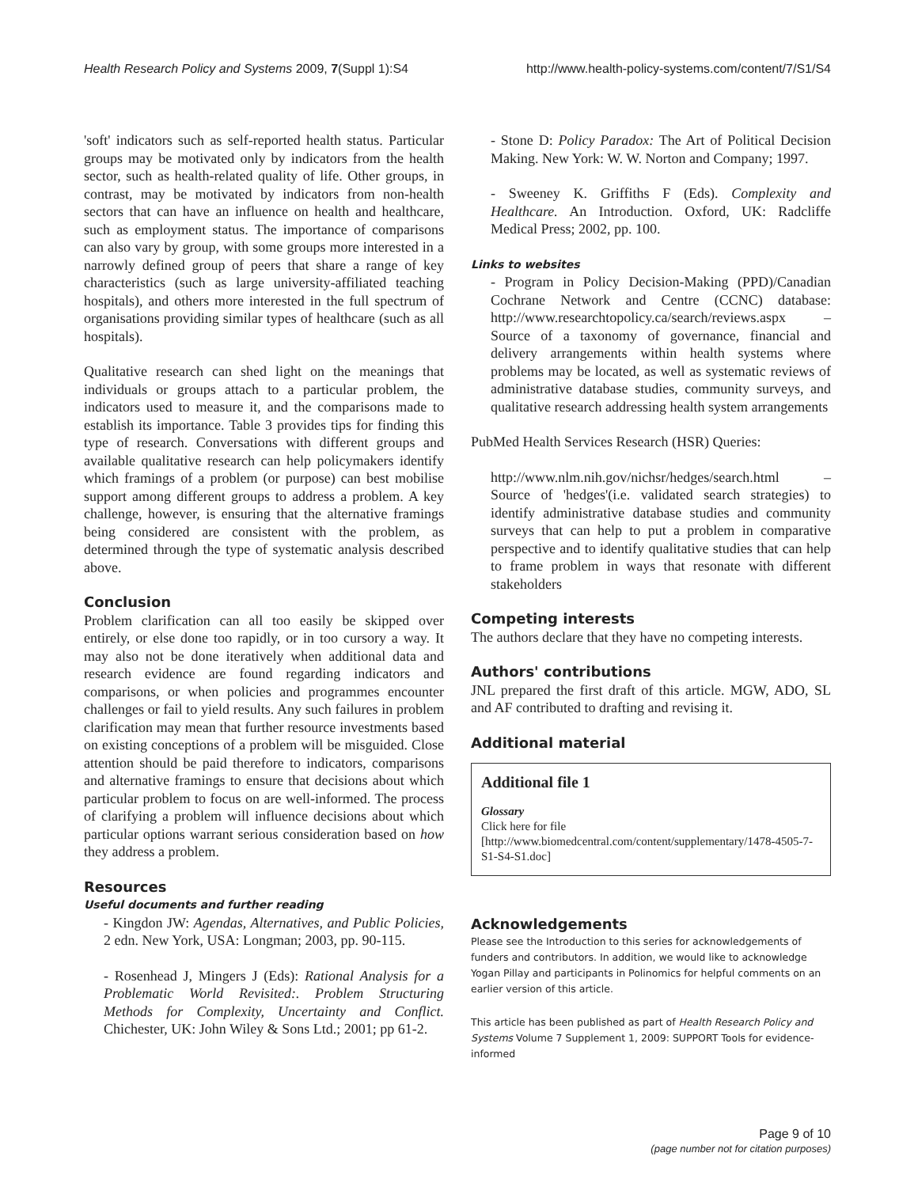Health Research Policy and Systems 2009, 7(Suppl 1):S4 http://www.health-policy-systems.com/content/7/S1/S4
'soft' indicators such as self-reported health status. Particular groups may be motivated only by indicators from the health sector, such as health-related quality of life. Other groups, in contrast, may be motivated by indicators from non-health sectors that can have an influence on health and healthcare, such as employment status. The importance of comparisons can also vary by group, with some groups more interested in a narrowly defined group of peers that share a range of key characteristics (such as large university-affiliated teaching hospitals), and others more interested in the full spectrum of organisations providing similar types of healthcare (such as all hospitals).
Qualitative research can shed light on the meanings that individuals or groups attach to a particular problem, the indicators used to measure it, and the comparisons made to establish its importance. Table 3 provides tips for finding this type of research. Conversations with different groups and available qualitative research can help policymakers identify which framings of a problem (or purpose) can best mobilise support among different groups to address a problem. A key challenge, however, is ensuring that the alternative framings being considered are consistent with the problem, as determined through the type of systematic analysis described above.
Conclusion
Problem clarification can all too easily be skipped over entirely, or else done too rapidly, or in too cursory a way. It may also not be done iteratively when additional data and research evidence are found regarding indicators and comparisons, or when policies and programmes encounter challenges or fail to yield results. Any such failures in problem clarification may mean that further resource investments based on existing conceptions of a problem will be misguided. Close attention should be paid therefore to indicators, comparisons and alternative framings to ensure that decisions about which particular problem to focus on are well-informed. The process of clarifying a problem will influence decisions about which particular options warrant serious consideration based on how they address a problem.
Resources
Useful documents and further reading
- Kingdon JW: Agendas, Alternatives, and Public Policies, 2 edn. New York, USA: Longman; 2003, pp. 90-115.
- Rosenhead J, Mingers J (Eds): Rational Analysis for a Problematic World Revisited:. Problem Structuring Methods for Complexity, Uncertainty and Conflict. Chichester, UK: John Wiley & Sons Ltd.; 2001; pp 61-2.
- Stone D: Policy Paradox: The Art of Political Decision Making. New York: W. W. Norton and Company; 1997.
- Sweeney K. Griffiths F (Eds). Complexity and Healthcare. An Introduction. Oxford, UK: Radcliffe Medical Press; 2002, pp. 100.
Links to websites
- Program in Policy Decision-Making (PPD)/Canadian Cochrane Network and Centre (CCNC) database: http://www.researchtopolicy.ca/search/reviews.aspx – Source of a taxonomy of governance, financial and delivery arrangements within health systems where problems may be located, as well as systematic reviews of administrative database studies, community surveys, and qualitative research addressing health system arrangements
PubMed Health Services Research (HSR) Queries:
http://www.nlm.nih.gov/nichsr/hedges/search.html – Source of 'hedges'(i.e. validated search strategies) to identify administrative database studies and community surveys that can help to put a problem in comparative perspective and to identify qualitative studies that can help to frame problem in ways that resonate with different stakeholders
Competing interests
The authors declare that they have no competing interests.
Authors' contributions
JNL prepared the first draft of this article. MGW, ADO, SL and AF contributed to drafting and revising it.
Additional material
Additional file 1
Glossary
Click here for file
[http://www.biomedcentral.com/content/supplementary/1478-4505-7-S1-S4-S1.doc]
Acknowledgements
Please see the Introduction to this series for acknowledgements of funders and contributors. In addition, we would like to acknowledge Yogan Pillay and participants in Polinomics for helpful comments on an earlier version of this article.
This article has been published as part of Health Research Policy and Systems Volume 7 Supplement 1, 2009: SUPPORT Tools for evidence-informed
Page 9 of 10
(page number not for citation purposes)